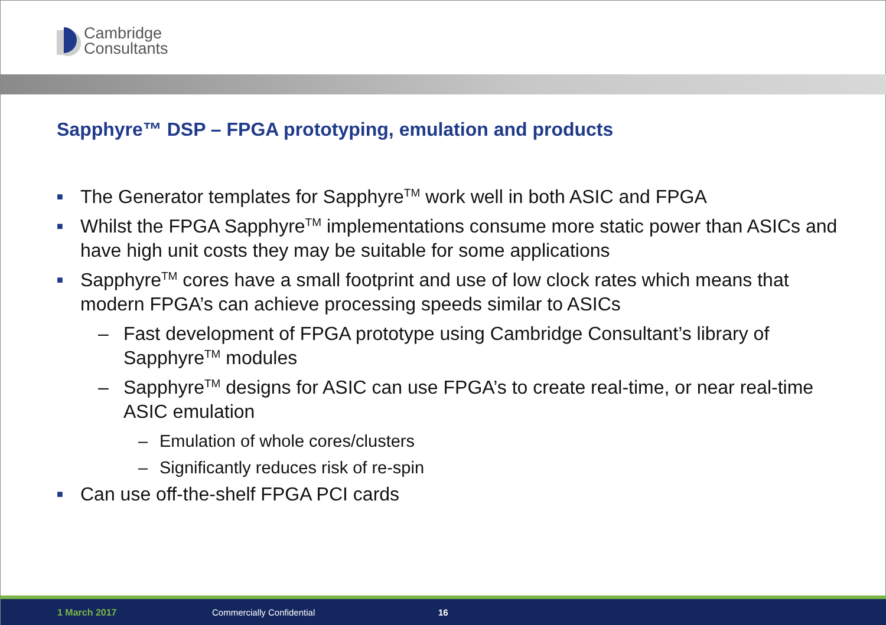Cambridge
Consultants
Sapphyre™ DSP – FPGA prototyping, emulation and products
■ The Generator templates for Sapphyre<sup>TM</sup> work well in both ASIC and FPGA
■ Whilst the FPGA Sapphyre<sup>TM</sup> implementations consume more static power than ASICs and have high unit costs they may be suitable for some applications
■ Sapphyre<sup>TM</sup> cores have a small footprint and use of low clock rates which means that modern FPGA’s can achieve processing speeds similar to ASICs
– Fast development of FPGA prototype using Cambridge Consultant’s library of Sapphyre<sup>TM</sup> modules
– Sapphyre<sup>TM</sup> designs for ASIC can use FPGA’s to create real-time, or near real-time ASIC emulation
– Emulation of whole cores/clusters
– Significantly reduces risk of re-spin
■ Can use off-the-shelf FPGA PCI cards
1 March 2017 Commercially Confidential 16